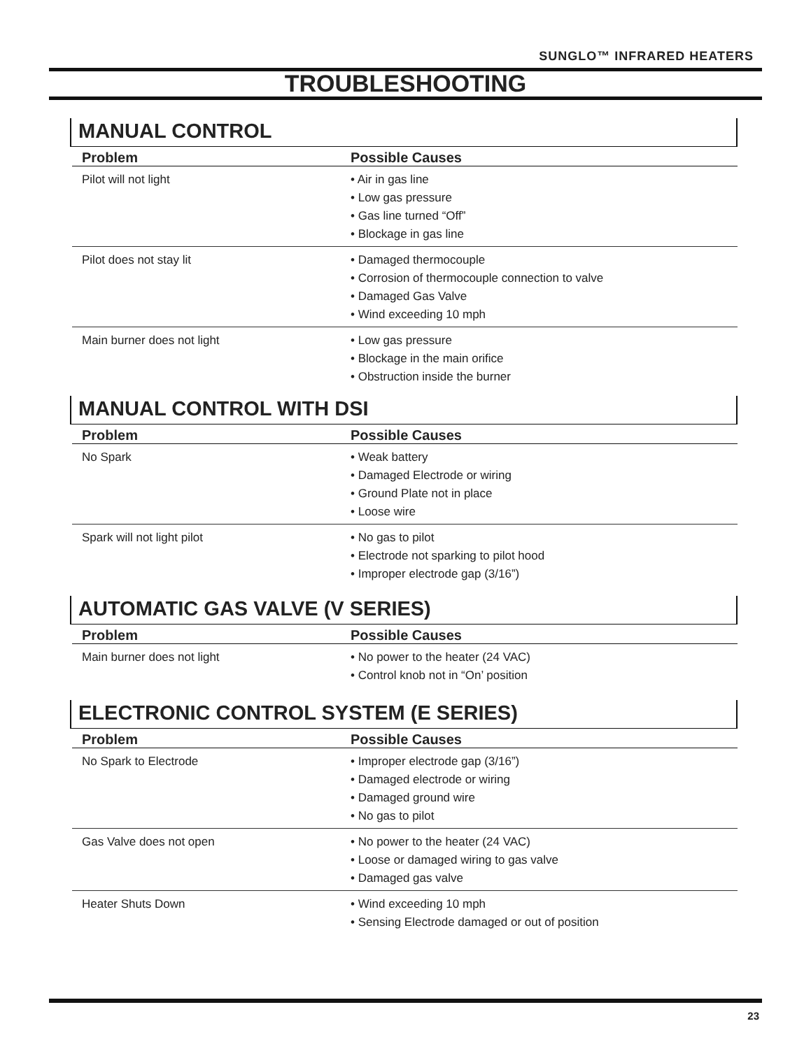SUNGLO™ INFRARED HEATERS
TROUBLESHOOTING
MANUAL CONTROL
| Problem | Possible Causes |
| --- | --- |
| Pilot will not light | • Air in gas line • Low gas pressure • Gas line turned “Off” • Blockage in gas line |
| Pilot does not stay lit | • Damaged thermocouple • Corrosion of thermocouple connection to valve • Damaged Gas Valve • Wind exceeding 10 mph |
| Main burner does not light | • Low gas pressure • Blockage in the main orifice • Obstruction inside the burner |
MANUAL CONTROL WITH DSI
| Problem | Possible Causes |
| --- | --- |
| No Spark | • Weak battery • Damaged Electrode or wiring • Ground Plate not in place • Loose wire |
| Spark will not light pilot | • No gas to pilot • Electrode not sparking to pilot hood • Improper electrode gap (3/16”) |
AUTOMATIC GAS VALVE (V SERIES)
| Problem | Possible Causes |
| --- | --- |
| Main burner does not light | • No power to the heater (24 VAC) • Control knob not in “On’ position |
ELECTRONIC CONTROL SYSTEM (E SERIES)
| Problem | Possible Causes |
| --- | --- |
| No Spark to Electrode | • Improper electrode gap (3/16”) • Damaged electrode or wiring • Damaged ground wire • No gas to pilot |
| Gas Valve does not open | • No power to the heater (24 VAC) • Loose or damaged wiring to gas valve • Damaged gas valve |
| Heater Shuts Down | • Wind exceeding 10 mph • Sensing Electrode damaged or out of position |
23